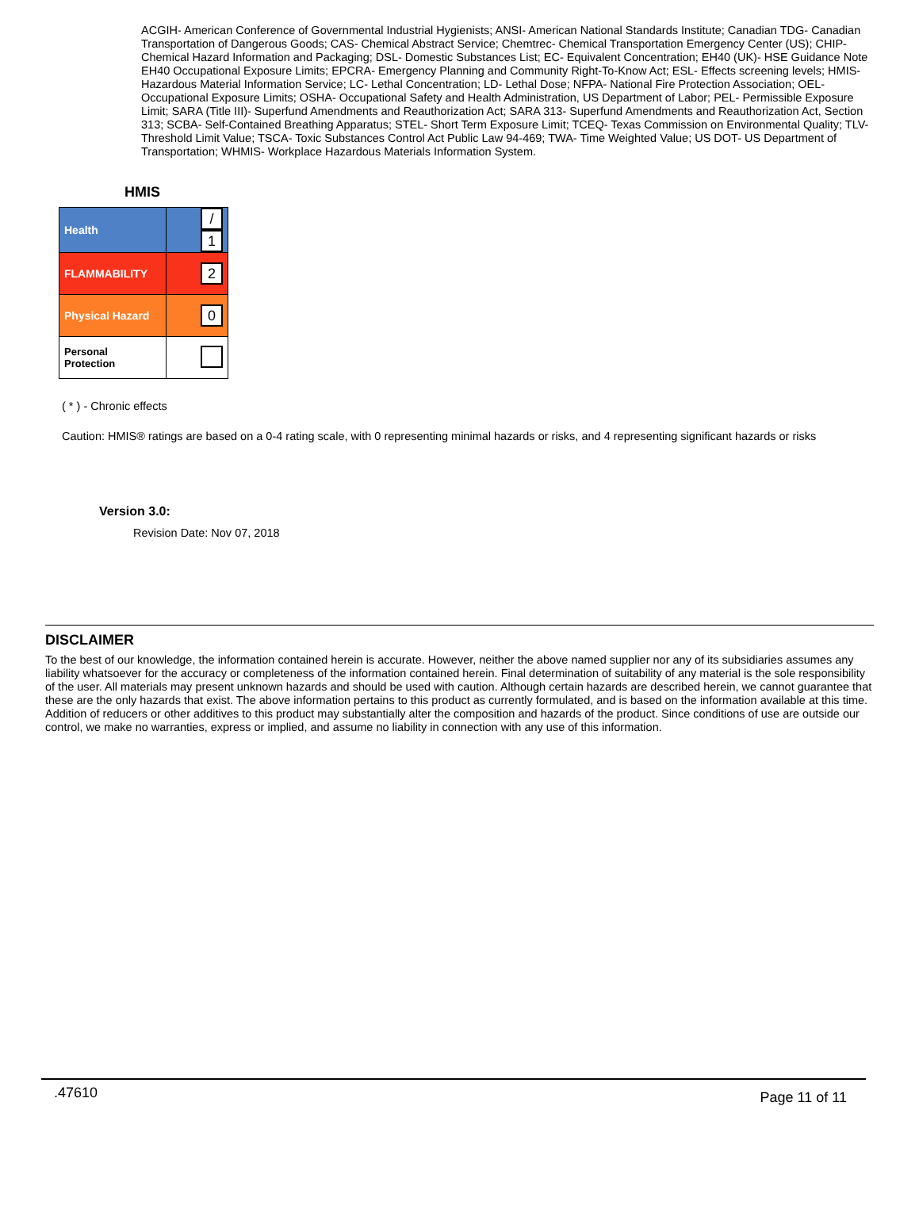ACGIH- American Conference of Governmental Industrial Hygienists; ANSI- American National Standards Institute; Canadian TDG- Canadian Transportation of Dangerous Goods; CAS- Chemical Abstract Service; Chemtrec- Chemical Transportation Emergency Center (US); CHIP- Chemical Hazard Information and Packaging; DSL- Domestic Substances List; EC- Equivalent Concentration; EH40 (UK)- HSE Guidance Note EH40 Occupational Exposure Limits; EPCRA- Emergency Planning and Community Right-To-Know Act; ESL- Effects screening levels; HMIS- Hazardous Material Information Service; LC- Lethal Concentration; LD- Lethal Dose; NFPA- National Fire Protection Association; OEL- Occupational Exposure Limits; OSHA- Occupational Safety and Health Administration, US Department of Labor; PEL- Permissible Exposure Limit; SARA (Title III)- Superfund Amendments and Reauthorization Act; SARA 313- Superfund Amendments and Reauthorization Act, Section 313; SCBA- Self-Contained Breathing Apparatus; STEL- Short Term Exposure Limit; TCEQ- Texas Commission on Environmental Quality; TLV- Threshold Limit Value; TSCA- Toxic Substances Control Act Public Law 94-469; TWA- Time Weighted Value; US DOT- US Department of Transportation; WHMIS- Workplace Hazardous Materials Information System.
HMIS
| Health | / 1 |
| FLAMMABILITY | 2 |
| Physical Hazard | 0 |
| Personal Protection | |
( * ) - Chronic effects
Caution: HMIS® ratings are based on a 0-4 rating scale, with 0 representing minimal hazards or risks, and 4 representing significant hazards or risks
Version 3.0:
Revision Date: Nov 07, 2018
DISCLAIMER
To the best of our knowledge, the information contained herein is accurate. However, neither the above named supplier nor any of its subsidiaries assumes any liability whatsoever for the accuracy or completeness of the information contained herein. Final determination of suitability of any material is the sole responsibility of the user. All materials may present unknown hazards and should be used with caution. Although certain hazards are described herein, we cannot guarantee that these are the only hazards that exist. The above information pertains to this product as currently formulated, and is based on the information available at this time. Addition of reducers or other additives to this product may substantially alter the composition and hazards of the product. Since conditions of use are outside our control, we make no warranties, express or implied, and assume no liability in connection with any use of this information.
.47610 Page 11 of 11